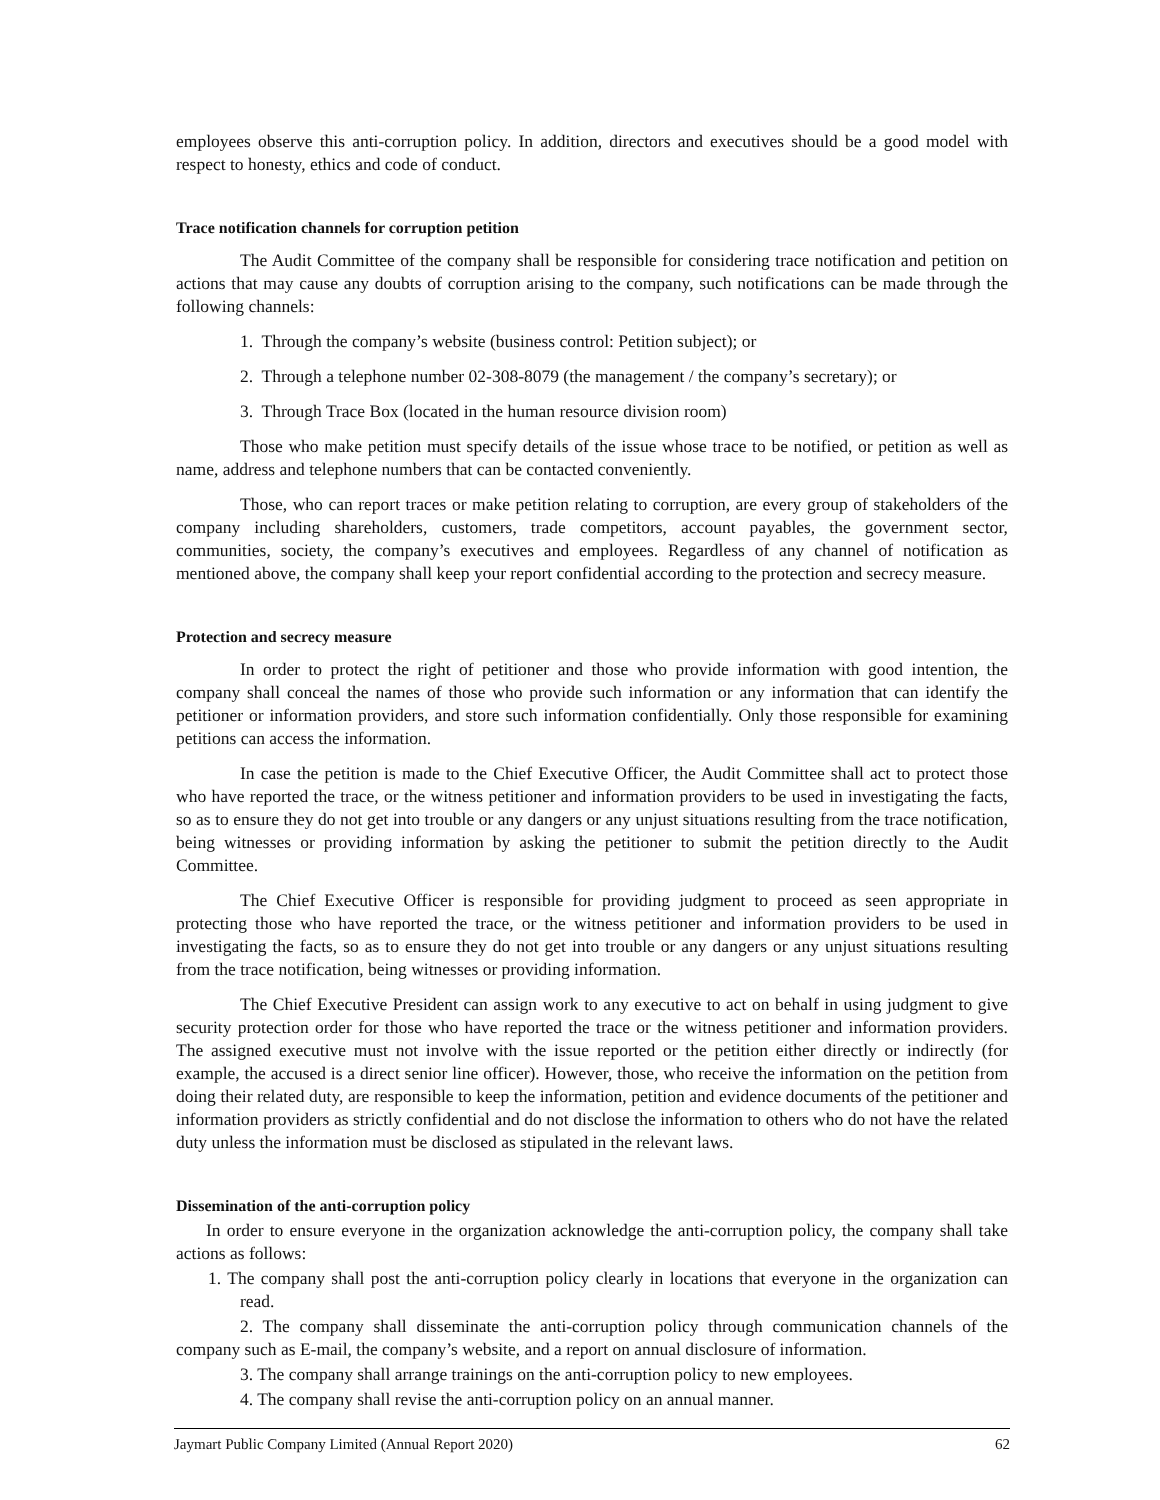employees observe this anti-corruption policy. In addition, directors and executives should be a good model with respect to honesty, ethics and code of conduct.
Trace notification channels for corruption petition
The Audit Committee of the company shall be responsible for considering trace notification and petition on actions that may cause any doubts of corruption arising to the company, such notifications can be made through the following channels:
1. Through the company’s website (business control: Petition subject); or
2. Through a telephone number 02-308-8079 (the management / the company’s secretary); or
3. Through Trace Box (located in the human resource division room)
Those who make petition must specify details of the issue whose trace to be notified, or petition as well as name, address and telephone numbers that can be contacted conveniently.
Those, who can report traces or make petition relating to corruption, are every group of stakeholders of the company including shareholders, customers, trade competitors, account payables, the government sector, communities, society, the company’s executives and employees. Regardless of any channel of notification as mentioned above, the company shall keep your report confidential according to the protection and secrecy measure.
Protection and secrecy measure
In order to protect the right of petitioner and those who provide information with good intention, the company shall conceal the names of those who provide such information or any information that can identify the petitioner or information providers, and store such information confidentially. Only those responsible for examining petitions can access the information.
In case the petition is made to the Chief Executive Officer, the Audit Committee shall act to protect those who have reported the trace, or the witness petitioner and information providers to be used in investigating the facts, so as to ensure they do not get into trouble or any dangers or any unjust situations resulting from the trace notification, being witnesses or providing information by asking the petitioner to submit the petition directly to the Audit Committee.
The Chief Executive Officer is responsible for providing judgment to proceed as seen appropriate in protecting those who have reported the trace, or the witness petitioner and information providers to be used in investigating the facts, so as to ensure they do not get into trouble or any dangers or any unjust situations resulting from the trace notification, being witnesses or providing information.
The Chief Executive President can assign work to any executive to act on behalf in using judgment to give security protection order for those who have reported the trace or the witness petitioner and information providers. The assigned executive must not involve with the issue reported or the petition either directly or indirectly (for example, the accused is a direct senior line officer). However, those, who receive the information on the petition from doing their related duty, are responsible to keep the information, petition and evidence documents of the petitioner and information providers as strictly confidential and do not disclose the information to others who do not have the related duty unless the information must be disclosed as stipulated in the relevant laws.
Dissemination of the anti-corruption policy
In order to ensure everyone in the organization acknowledge the anti-corruption policy, the company shall take actions as follows:
1. The company shall post the anti-corruption policy clearly in locations that everyone in the organization can read.
2. The company shall disseminate the anti-corruption policy through communication channels of the company such as E-mail, the company’s website, and a report on annual disclosure of information.
3. The company shall arrange trainings on the anti-corruption policy to new employees.
4. The company shall revise the anti-corruption policy on an annual manner.
Jaymart Public Company Limited (Annual Report 2020) 62